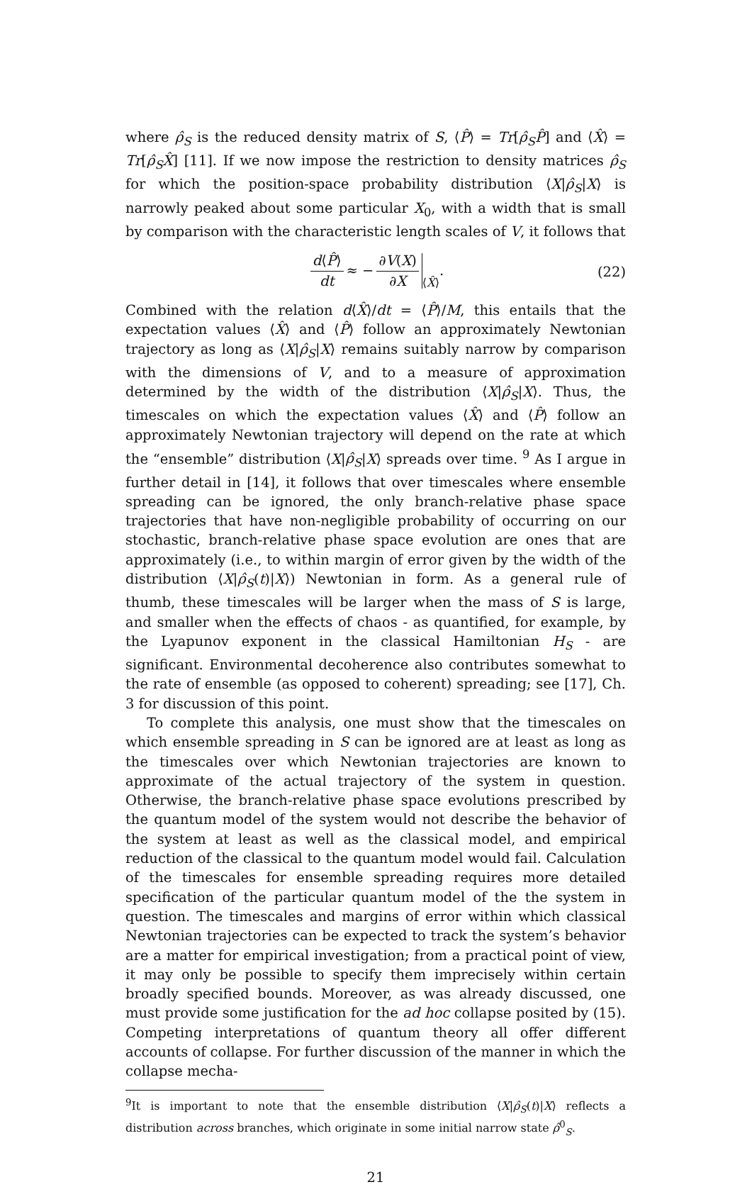where ρ̂<sub>S</sub> is the reduced density matrix of S, ⟨P̂⟩ = Tr[ρ̂<sub>S</sub>P̂] and ⟨X̂⟩ = Tr[ρ̂<sub>S</sub>X̂] [11]. If we now impose the restriction to density matrices ρ̂<sub>S</sub> for which the position-space probability distribution ⟨X|ρ̂<sub>S</sub>|X⟩ is narrowly peaked about some particular X<sub>0</sub>, with a width that is small by comparison with the characteristic length scales of V, it follows that
d⟨P̂⟩ dt ≈ − ∂V(X) ∂X<sub>⟨X̂⟩</sub>.
(22)
Combined with the relation d⟨X̂⟩/dt = ⟨P̂⟩/M, this entails that the expectation values ⟨X̂⟩ and ⟨P̂⟩ follow an approximately Newtonian trajectory as long as ⟨X|ρ̂<sub>S</sub>|X⟩ remains suitably narrow by comparison with the dimensions of V, and to a measure of approximation determined by the width of the distribution ⟨X|ρ̂<sub>S</sub>|X⟩. Thus, the timescales on which the expectation values ⟨X̂⟩ and ⟨P̂⟩ follow an approximately Newtonian trajectory will depend on the rate at which the “ensemble” distribution ⟨X|ρ̂<sub>S</sub>|X⟩ spreads over time. <sup>9</sup> As I argue in further detail in [14], it follows that over timescales where ensemble spreading can be ignored, the only branch-relative phase space trajectories that have non-negligible probability of occurring on our stochastic, branch-relative phase space evolution are ones that are approximately (i.e., to within margin of error given by the width of the distribution ⟨X|ρ̂<sub>S</sub>(t)|X⟩) Newtonian in form. As a general rule of thumb, these timescales will be larger when the mass of S is large, and smaller when the effects of chaos - as quantified, for example, by the Lyapunov exponent in the classical Hamiltonian H<sub>S</sub> - are significant. Environmental decoherence also contributes somewhat to the rate of ensemble (as opposed to coherent) spreading; see [17], Ch. 3 for discussion of this point.
To complete this analysis, one must show that the timescales on which ensemble spreading in S can be ignored are at least as long as the timescales over which Newtonian trajectories are known to approximate of the actual trajectory of the system in question. Otherwise, the branch-relative phase space evolutions prescribed by the quantum model of the system would not describe the behavior of the system at least as well as the classical model, and empirical reduction of the classical to the quantum model would fail. Calculation of the timescales for ensemble spreading requires more detailed specification of the particular quantum model of the the system in question. The timescales and margins of error within which classical Newtonian trajectories can be expected to track the system’s behavior are a matter for empirical investigation; from a practical point of view, it may only be possible to specify them imprecisely within certain broadly specified bounds. Moreover, as was already discussed, one must provide some justification for the ad hoc collapse posited by (15). Competing interpretations of quantum theory all offer different accounts of collapse. For further discussion of the manner in which the collapse mecha-
<sup>9</sup> It is important to note that the ensemble distribution ⟨X|ρ̂<sub>S</sub>(t)|X⟩ reflects a distribution across branches, which originate in some initial narrow state ρ̂<sup>0</sup><sub>S</sub>.
21